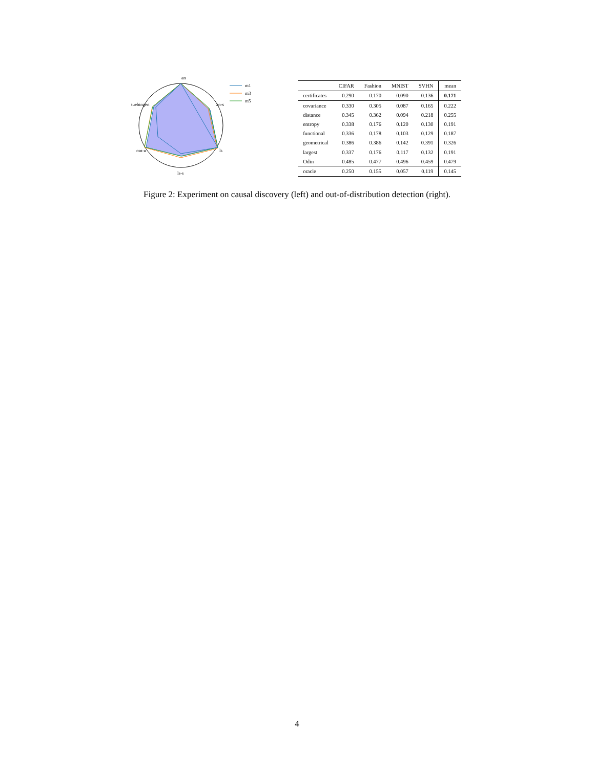an
tuebingen
an-s
mn-u
ls
ls-s
m1
m3
m5
| | CIFAR | Fashion | MNIST | SVHN | mean |
| --- | --- | --- | --- | --- | --- |
| certificates | 0.290 | 0.170 | 0.090 | 0.136 | 0.171 |
| covariance | 0.330 | 0.305 | 0.087 | 0.165 | 0.222 |
| distance | 0.345 | 0.362 | 0.094 | 0.218 | 0.255 |
| entropy | 0.338 | 0.176 | 0.120 | 0.130 | 0.191 |
| functional | 0.336 | 0.178 | 0.103 | 0.129 | 0.187 |
| geometrical | 0.386 | 0.386 | 0.142 | 0.391 | 0.326 |
| largest | 0.337 | 0.176 | 0.117 | 0.132 | 0.191 |
| Odin | 0.485 | 0.477 | 0.496 | 0.459 | 0.479 |
| oracle | 0.250 | 0.155 | 0.057 | 0.119 | 0.145 |
Figure 2: Experiment on causal discovery (left) and out-of-distribution detection (right).
4